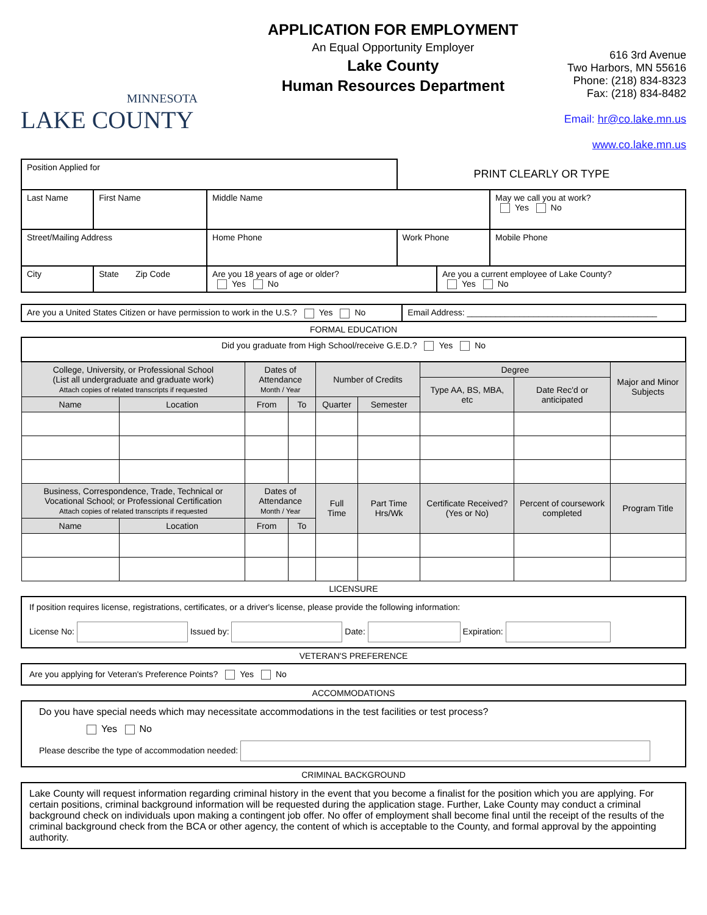MINNESOTA
LAKE COUNTY
APPLICATION FOR EMPLOYMENT
An Equal Opportunity Employer
Lake County
Human Resources Department
616 3rd Avenue
Two Harbors, MN 55616
Phone: (218) 834-8323
Fax: (218) 834-8482
Email: hr@co.lake.mn.us
www.co.lake.mn.us
| Position Applied for | | | PRINT CLEARLY OR TYPE | | |
| Last Name | First Name | Middle Name | | | May we call you at work? Yes No |
| Street/Mailing Address | | Home Phone | Work Phone | | Mobile Phone |
| City | State Zip Code | Are you 18 years of age or older? Yes No | | Are you a current employee of Lake County? Yes No | |
| Are you a United States Citizen or have permission to work in the U.S.? Yes No | Email Address: ________________________________________ |
FORMAL EDUCATION
| Did you graduate from High School/receive G.E.D.? Yes No | | | | | | | | |
| College, University, or Professional School (List all undergraduate and graduate work) Attach copies of related transcripts if requested | | Dates of Attendance Month / Year | | Number of Credits | | Degree | | Major and Minor Subjects |
| | | | | | | Type AA, BS, MBA, etc | Date Rec'd or anticipated | |
| Name | Location | From | To | Quarter | Semester | | | |
| Business, Correspondence, Trade, Technical or Vocational School; or Professional Certification Attach copies of related transcripts if requested | | Dates of Attendance Month / Year | | Full Time | Part Time Hrs/Wk | Certificate Received? (Yes or No) | Percent of coursework completed | Program Title |
| Name | Location | From | To | | | | | |
LICENSURE
If position requires license, registrations, certificates, or a driver's license, please provide the following information:
License No: Issued by: Date: Expiration:
VETERAN'S PREFERENCE
Are you applying for Veteran's Preference Points? Yes No
ACCOMMODATIONS
Do you have special needs which may necessitate accommodations in the test facilities or test process?
Yes No
Please describe the type of accommodation needed:
CRIMINAL BACKGROUND
Lake County will request information regarding criminal history in the event that you become a finalist for the position which you are applying. For certain positions, criminal background information will be requested during the application stage. Further, Lake County may conduct a criminal background check on individuals upon making a contingent job offer. No offer of employment shall become final until the receipt of the results of the criminal background check from the BCA or other agency, the content of which is acceptable to the County, and formal approval by the appointing authority.